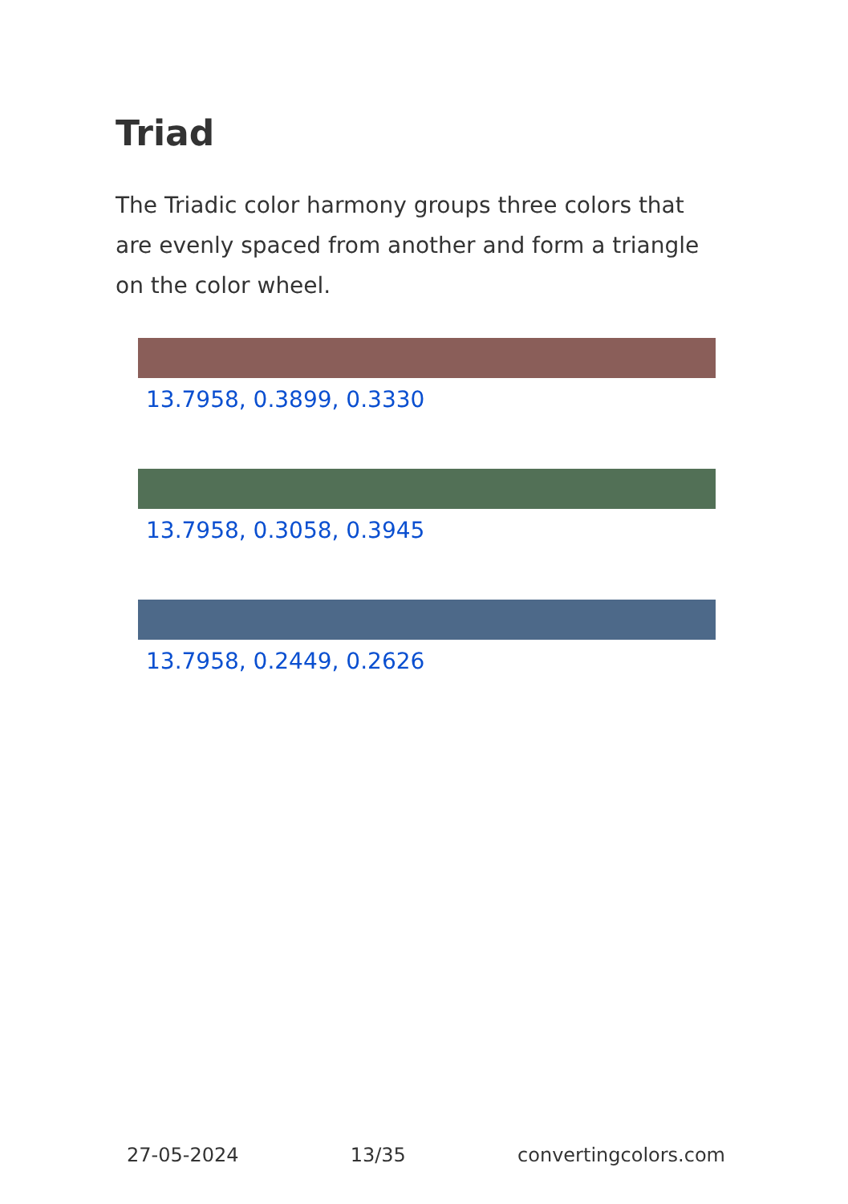Triad
The Triadic color harmony groups three colors that are evenly spaced from another and form a triangle on the color wheel.
13.7958, 0.3899, 0.3330
13.7958, 0.3058, 0.3945
13.7958, 0.2449, 0.2626
27-05-2024 13/35 convertingcolors.com